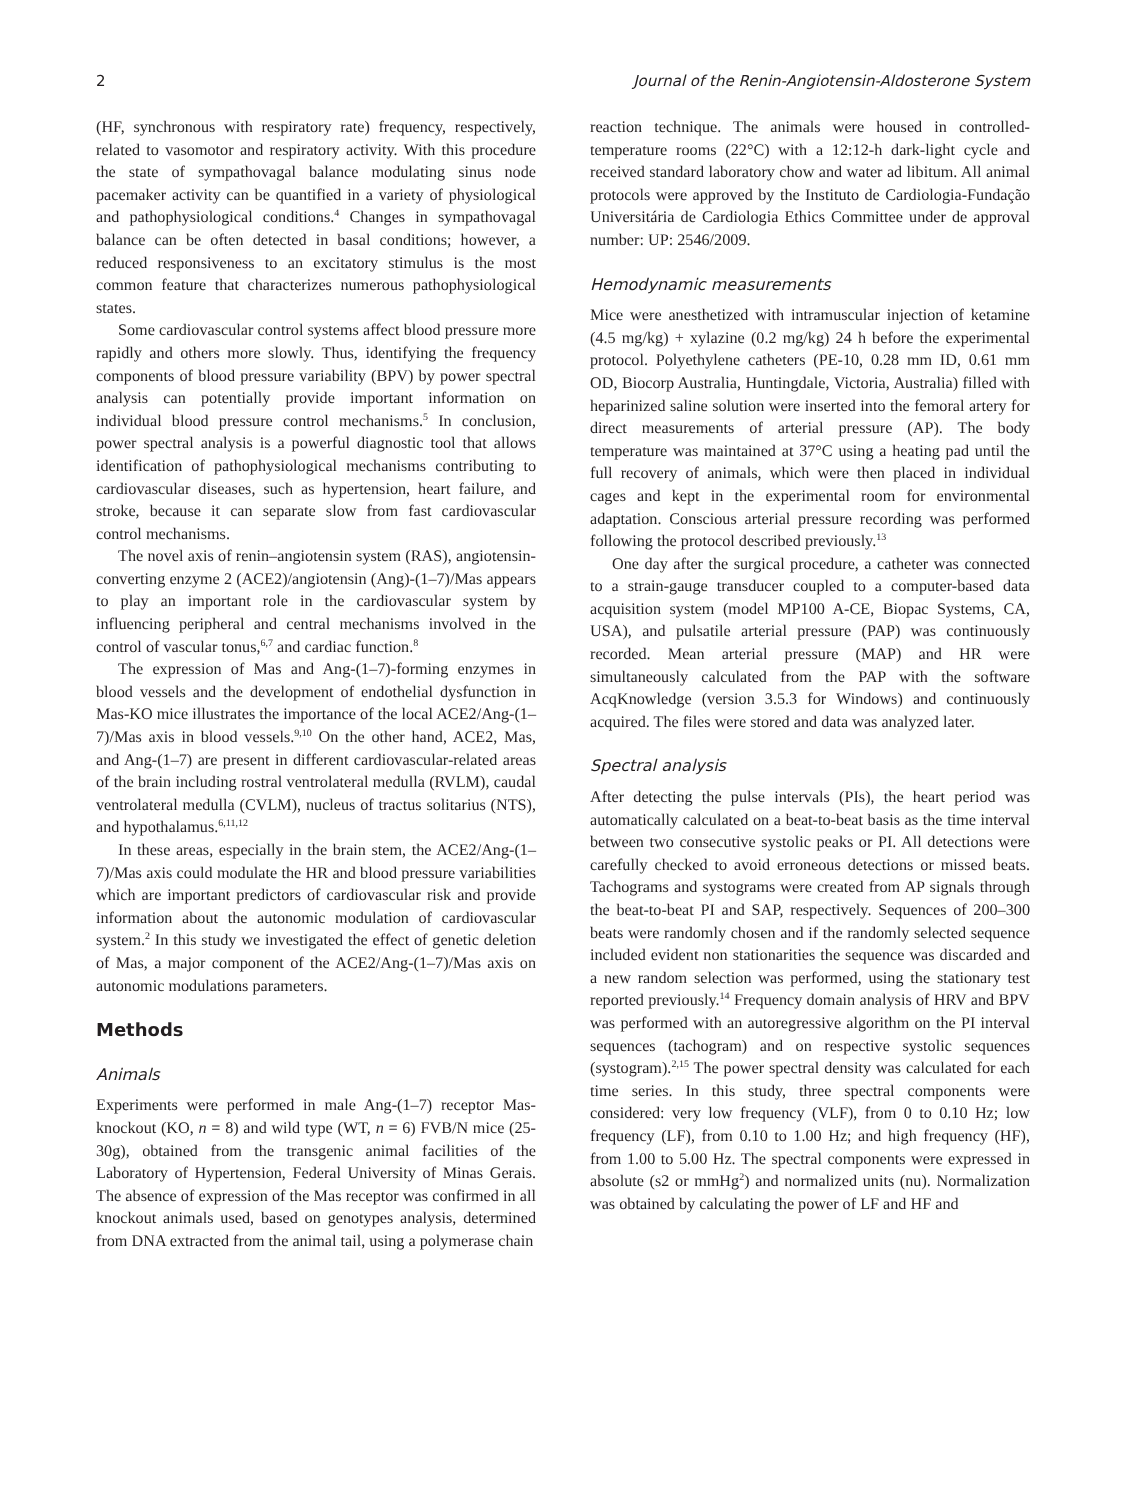2 Journal of the Renin-Angiotensin-Aldosterone System
(HF, synchronous with respiratory rate) frequency, respectively, related to vasomotor and respiratory activity. With this procedure the state of sympathovagal balance modulating sinus node pacemaker activity can be quantified in a variety of physiological and pathophysiological conditions.<sup>4</sup> Changes in sympathovagal balance can be often detected in basal conditions; however, a reduced responsiveness to an excitatory stimulus is the most common feature that characterizes numerous pathophysiological states.
Some cardiovascular control systems affect blood pressure more rapidly and others more slowly. Thus, identifying the frequency components of blood pressure variability (BPV) by power spectral analysis can potentially provide important information on individual blood pressure control mechanisms.<sup>5</sup> In conclusion, power spectral analysis is a powerful diagnostic tool that allows identification of pathophysiological mechanisms contributing to cardiovascular diseases, such as hypertension, heart failure, and stroke, because it can separate slow from fast cardiovascular control mechanisms.
The novel axis of renin–angiotensin system (RAS), angiotensin-converting enzyme 2 (ACE2)/angiotensin (Ang)-(1–7)/Mas appears to play an important role in the cardiovascular system by influencing peripheral and central mechanisms involved in the control of vascular tonus,<sup>6,7</sup> and cardiac function.<sup>8</sup>
The expression of Mas and Ang-(1–7)-forming enzymes in blood vessels and the development of endothelial dysfunction in Mas-KO mice illustrates the importance of the local ACE2/Ang-(1–7)/Mas axis in blood vessels.<sup>9,10</sup> On the other hand, ACE2, Mas, and Ang-(1–7) are present in different cardiovascular-related areas of the brain including rostral ventrolateral medulla (RVLM), caudal ventrolateral medulla (CVLM), nucleus of tractus solitarius (NTS), and hypothalamus.<sup>6,11,12</sup>
In these areas, especially in the brain stem, the ACE2/Ang-(1–7)/Mas axis could modulate the HR and blood pressure variabilities which are important predictors of cardiovascular risk and provide information about the autonomic modulation of cardiovascular system.<sup>2</sup> In this study we investigated the effect of genetic deletion of Mas, a major component of the ACE2/Ang-(1–7)/Mas axis on autonomic modulations parameters.
Methods
Animals
Experiments were performed in male Ang-(1–7) receptor Mas-knockout (KO, n = 8) and wild type (WT, n = 6) FVB/N mice (25-30g), obtained from the transgenic animal facilities of the Laboratory of Hypertension, Federal University of Minas Gerais. The absence of expression of the Mas receptor was confirmed in all knockout animals used, based on genotypes analysis, determined from DNA extracted from the animal tail, using a polymerase chain
reaction technique. The animals were housed in controlled-temperature rooms (22°C) with a 12:12-h dark-light cycle and received standard laboratory chow and water ad libitum. All animal protocols were approved by the Instituto de Cardiologia-Fundação Universitária de Cardiologia Ethics Committee under de approval number: UP: 2546/2009.
Hemodynamic measurements
Mice were anesthetized with intramuscular injection of ketamine (4.5 mg/kg) + xylazine (0.2 mg/kg) 24 h before the experimental protocol. Polyethylene catheters (PE-10, 0.28 mm ID, 0.61 mm OD, Biocorp Australia, Huntingdale, Victoria, Australia) filled with heparinized saline solution were inserted into the femoral artery for direct measurements of arterial pressure (AP). The body temperature was maintained at 37°C using a heating pad until the full recovery of animals, which were then placed in individual cages and kept in the experimental room for environmental adaptation. Conscious arterial pressure recording was performed following the protocol described previously.<sup>13</sup>
One day after the surgical procedure, a catheter was connected to a strain-gauge transducer coupled to a computer-based data acquisition system (model MP100 A-CE, Biopac Systems, CA, USA), and pulsatile arterial pressure (PAP) was continuously recorded. Mean arterial pressure (MAP) and HR were simultaneously calculated from the PAP with the software AcqKnowledge (version 3.5.3 for Windows) and continuously acquired. The files were stored and data was analyzed later.
Spectral analysis
After detecting the pulse intervals (PIs), the heart period was automatically calculated on a beat-to-beat basis as the time interval between two consecutive systolic peaks or PI. All detections were carefully checked to avoid erroneous detections or missed beats. Tachograms and systograms were created from AP signals through the beat-to-beat PI and SAP, respectively. Sequences of 200–300 beats were randomly chosen and if the randomly selected sequence included evident non stationarities the sequence was discarded and a new random selection was performed, using the stationary test reported previously.<sup>14</sup> Frequency domain analysis of HRV and BPV was performed with an autoregressive algorithm on the PI interval sequences (tachogram) and on respective systolic sequences (systogram).<sup>2,15</sup> The power spectral density was calculated for each time series. In this study, three spectral components were considered: very low frequency (VLF), from 0 to 0.10 Hz; low frequency (LF), from 0.10 to 1.00 Hz; and high frequency (HF), from 1.00 to 5.00 Hz. The spectral components were expressed in absolute (s2 or mmHg<sup>2</sup>) and normalized units (nu). Normalization was obtained by calculating the power of LF and HF and